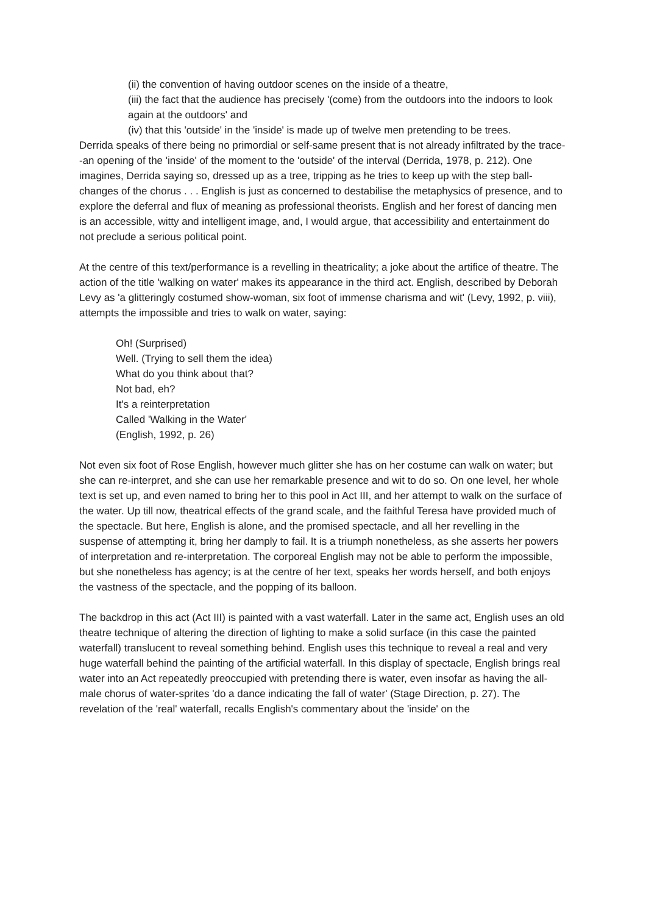(ii) the convention of having outdoor scenes on the inside of a theatre,
(iii) the fact that the audience has precisely '(come) from the outdoors into the indoors to look again at the outdoors' and
(iv) that this 'outside' in the 'inside' is made up of twelve men pretending to be trees.
Derrida speaks of there being no primordial or self-same present that is not already infiltrated by the trace--an opening of the 'inside' of the moment to the 'outside' of the interval (Derrida, 1978, p. 212). One imagines, Derrida saying so, dressed up as a tree, tripping as he tries to keep up with the step ball-changes of the chorus . . . English is just as concerned to destabilise the metaphysics of presence, and to explore the deferral and flux of meaning as professional theorists. English and her forest of dancing men is an accessible, witty and intelligent image, and, I would argue, that accessibility and entertainment do not preclude a serious political point.
At the centre of this text/performance is a revelling in theatricality; a joke about the artifice of theatre. The action of the title 'walking on water' makes its appearance in the third act. English, described by Deborah Levy as 'a glitteringly costumed show-woman, six foot of immense charisma and wit' (Levy, 1992, p. viii), attempts the impossible and tries to walk on water, saying:
Oh! (Surprised)
Well. (Trying to sell them the idea)
What do you think about that?
Not bad, eh?
It's a reinterpretation
Called 'Walking in the Water'
(English, 1992, p. 26)
Not even six foot of Rose English, however much glitter she has on her costume can walk on water; but she can re-interpret, and she can use her remarkable presence and wit to do so. On one level, her whole text is set up, and even named to bring her to this pool in Act III, and her attempt to walk on the surface of the water. Up till now, theatrical effects of the grand scale, and the faithful Teresa have provided much of the spectacle. But here, English is alone, and the promised spectacle, and all her revelling in the suspense of attempting it, bring her damply to fail. It is a triumph nonetheless, as she asserts her powers of interpretation and re-interpretation. The corporeal English may not be able to perform the impossible, but she nonetheless has agency; is at the centre of her text, speaks her words herself, and both enjoys the vastness of the spectacle, and the popping of its balloon.
The backdrop in this act (Act III) is painted with a vast waterfall. Later in the same act, English uses an old theatre technique of altering the direction of lighting to make a solid surface (in this case the painted waterfall) translucent to reveal something behind. English uses this technique to reveal a real and very huge waterfall behind the painting of the artificial waterfall. In this display of spectacle, English brings real water into an Act repeatedly preoccupied with pretending there is water, even insofar as having the all-male chorus of water-sprites 'do a dance indicating the fall of water' (Stage Direction, p. 27). The revelation of the 'real' waterfall, recalls English's commentary about the 'inside' on the